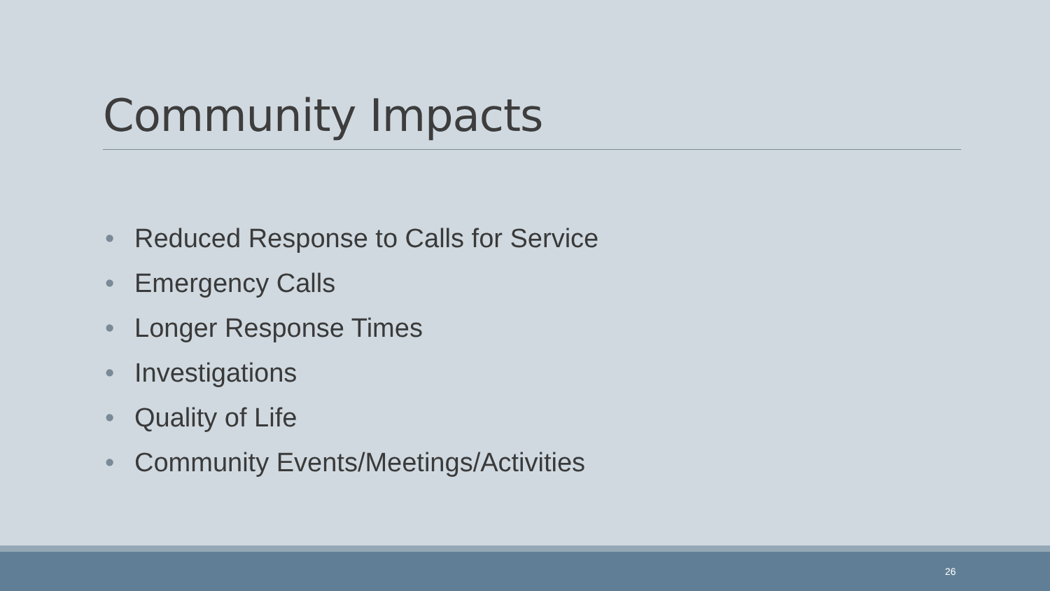Community Impacts
• Reduced Response to Calls for Service
• Emergency Calls
• Longer Response Times
• Investigations
• Quality of Life
• Community Events/Meetings/Activities
26